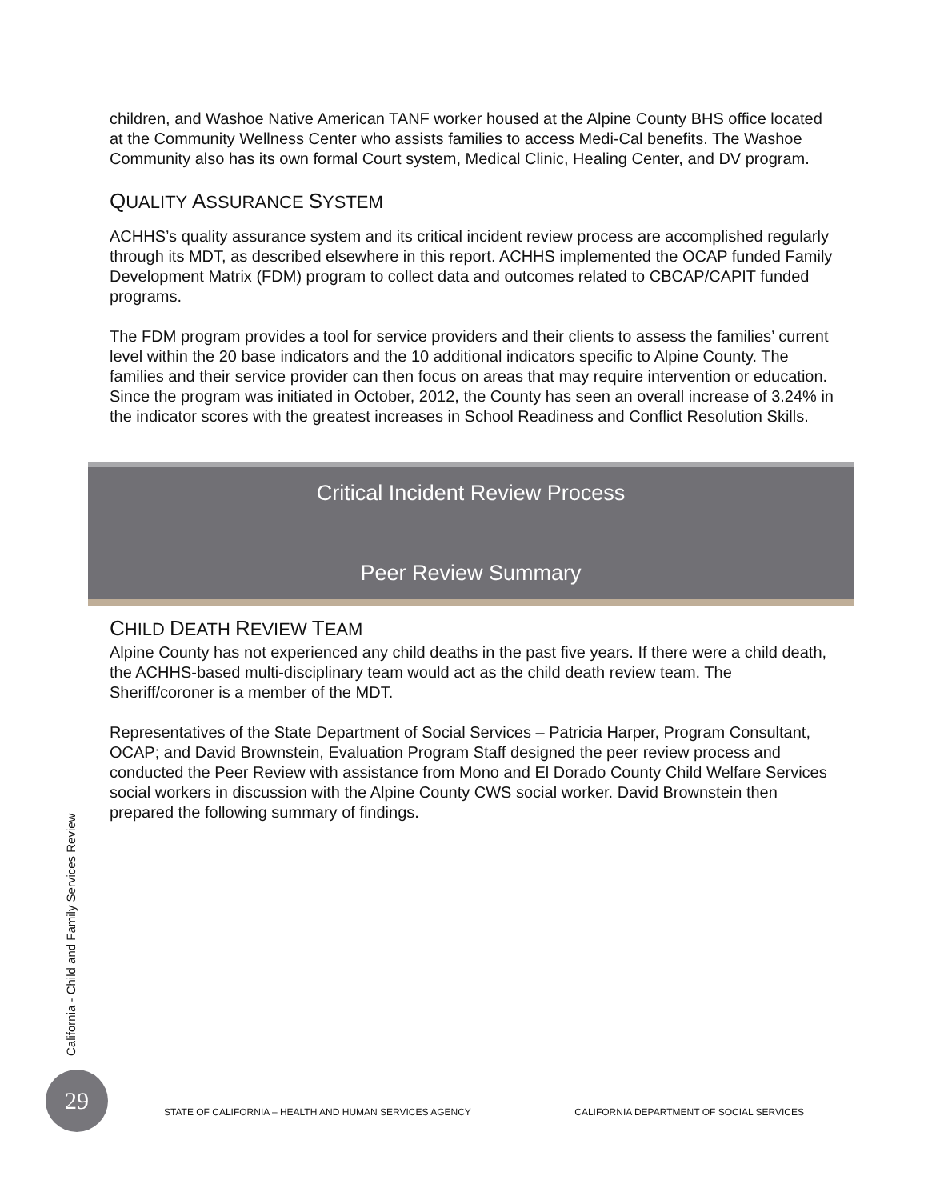children, and Washoe Native American TANF worker housed at the Alpine County BHS office located at the Community Wellness Center who assists families to access Medi-Cal benefits. The Washoe Community also has its own formal Court system, Medical Clinic, Healing Center, and DV program.
QUALITY ASSURANCE SYSTEM
ACHHS’s quality assurance system and its critical incident review process are accomplished regularly through its MDT, as described elsewhere in this report. ACHHS implemented the OCAP funded Family Development Matrix (FDM) program to collect data and outcomes related to CBCAP/CAPIT funded programs.
The FDM program provides a tool for service providers and their clients to assess the families’ current level within the 20 base indicators and the 10 additional indicators specific to Alpine County. The families and their service provider can then focus on areas that may require intervention or education. Since the program was initiated in October, 2012, the County has seen an overall increase of 3.24% in the indicator scores with the greatest increases in School Readiness and Conflict Resolution Skills.
Critical Incident Review Process
Peer Review Summary
CHILD DEATH REVIEW TEAM
Alpine County has not experienced any child deaths in the past five years. If there were a child death, the ACHHS-based multi-disciplinary team would act as the child death review team. The Sheriff/coroner is a member of the MDT.
Representatives of the State Department of Social Services – Patricia Harper, Program Consultant, OCAP; and David Brownstein, Evaluation Program Staff designed the peer review process and conducted the Peer Review with assistance from Mono and El Dorado County Child Welfare Services social workers in discussion with the Alpine County CWS social worker. David Brownstein then prepared the following summary of findings.
California - Child and Family Services Review
29
STATE OF CALIFORNIA – HEALTH AND HUMAN SERVICES AGENCY CALIFORNIA DEPARTMENT OF SOCIAL SERVICES